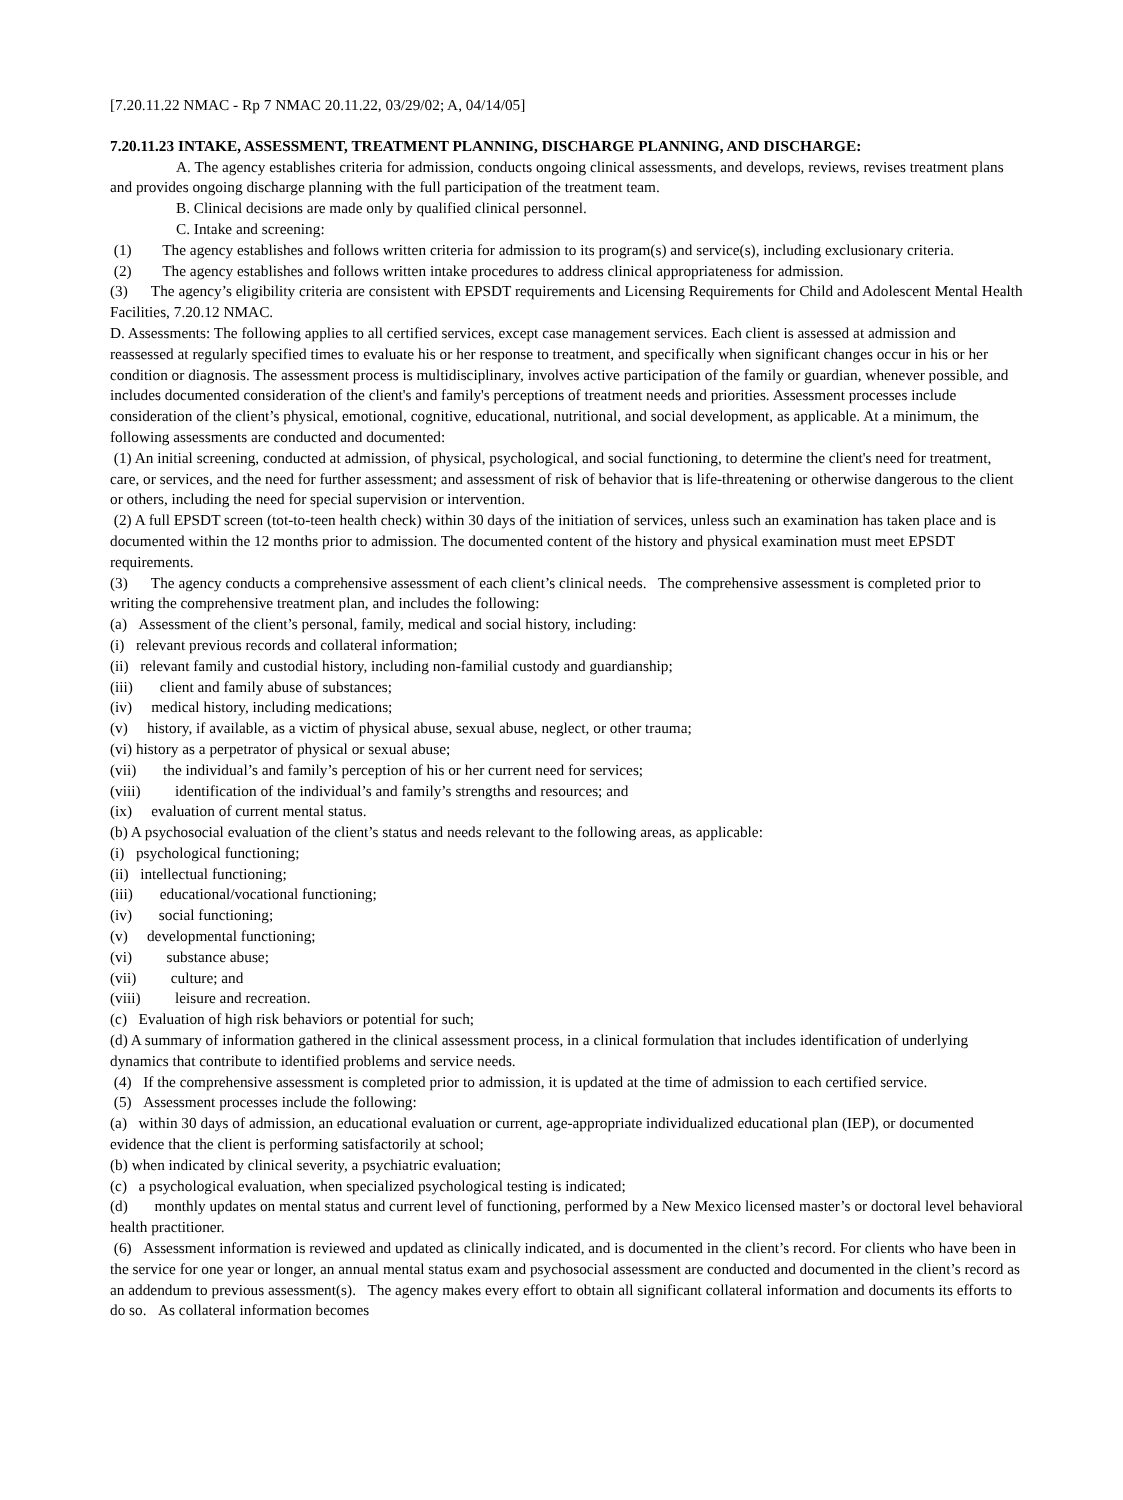[7.20.11.22 NMAC - Rp 7 NMAC 20.11.22, 03/29/02; A, 04/14/05]
7.20.11.23 INTAKE, ASSESSMENT, TREATMENT PLANNING, DISCHARGE PLANNING, AND DISCHARGE:
A. The agency establishes criteria for admission, conducts ongoing clinical assessments, and develops, reviews, revises treatment plans and provides ongoing discharge planning with the full participation of the treatment team.
B. Clinical decisions are made only by qualified clinical personnel.
C. Intake and screening:
(1) The agency establishes and follows written criteria for admission to its program(s) and service(s), including exclusionary criteria.
(2) The agency establishes and follows written intake procedures to address clinical appropriateness for admission.
(3) The agency’s eligibility criteria are consistent with EPSDT requirements and Licensing Requirements for Child and Adolescent Mental Health Facilities, 7.20.12 NMAC.
D. Assessments: The following applies to all certified services, except case management services. Each client is assessed at admission and reassessed at regularly specified times to evaluate his or her response to treatment, and specifically when significant changes occur in his or her condition or diagnosis. The assessment process is multidisciplinary, involves active participation of the family or guardian, whenever possible, and includes documented consideration of the client's and family's perceptions of treatment needs and priorities. Assessment processes include consideration of the client’s physical, emotional, cognitive, educational, nutritional, and social development, as applicable. At a minimum, the following assessments are conducted and documented:
(1) An initial screening, conducted at admission, of physical, psychological, and social functioning, to determine the client's need for treatment, care, or services, and the need for further assessment; and assessment of risk of behavior that is life-threatening or otherwise dangerous to the client or others, including the need for special supervision or intervention.
(2) A full EPSDT screen (tot-to-teen health check) within 30 days of the initiation of services, unless such an examination has taken place and is documented within the 12 months prior to admission. The documented content of the history and physical examination must meet EPSDT requirements.
(3) The agency conducts a comprehensive assessment of each client’s clinical needs. The comprehensive assessment is completed prior to writing the comprehensive treatment plan, and includes the following:
(a) Assessment of the client’s personal, family, medical and social history, including:
(i) relevant previous records and collateral information;
(ii) relevant family and custodial history, including non-familial custody and guardianship;
(iii) client and family abuse of substances;
(iv) medical history, including medications;
(v) history, if available, as a victim of physical abuse, sexual abuse, neglect, or other trauma;
(vi) history as a perpetrator of physical or sexual abuse;
(vii) the individual’s and family’s perception of his or her current need for services;
(viii) identification of the individual’s and family’s strengths and resources; and
(ix) evaluation of current mental status.
(b) A psychosocial evaluation of the client’s status and needs relevant to the following areas, as applicable:
(i) psychological functioning;
(ii) intellectual functioning;
(iii) educational/vocational functioning;
(iv) social functioning;
(v) developmental functioning;
(vi) substance abuse;
(vii) culture; and
(viii) leisure and recreation.
(c) Evaluation of high risk behaviors or potential for such;
(d) A summary of information gathered in the clinical assessment process, in a clinical formulation that includes identification of underlying dynamics that contribute to identified problems and service needs.
(4) If the comprehensive assessment is completed prior to admission, it is updated at the time of admission to each certified service.
(5) Assessment processes include the following:
(a) within 30 days of admission, an educational evaluation or current, age-appropriate individualized educational plan (IEP), or documented evidence that the client is performing satisfactorily at school;
(b) when indicated by clinical severity, a psychiatric evaluation;
(c) a psychological evaluation, when specialized psychological testing is indicated;
(d) monthly updates on mental status and current level of functioning, performed by a New Mexico licensed master’s or doctoral level behavioral health practitioner.
(6) Assessment information is reviewed and updated as clinically indicated, and is documented in the client’s record. For clients who have been in the service for one year or longer, an annual mental status exam and psychosocial assessment are conducted and documented in the client’s record as an addendum to previous assessment(s). The agency makes every effort to obtain all significant collateral information and documents its efforts to do so. As collateral information becomes